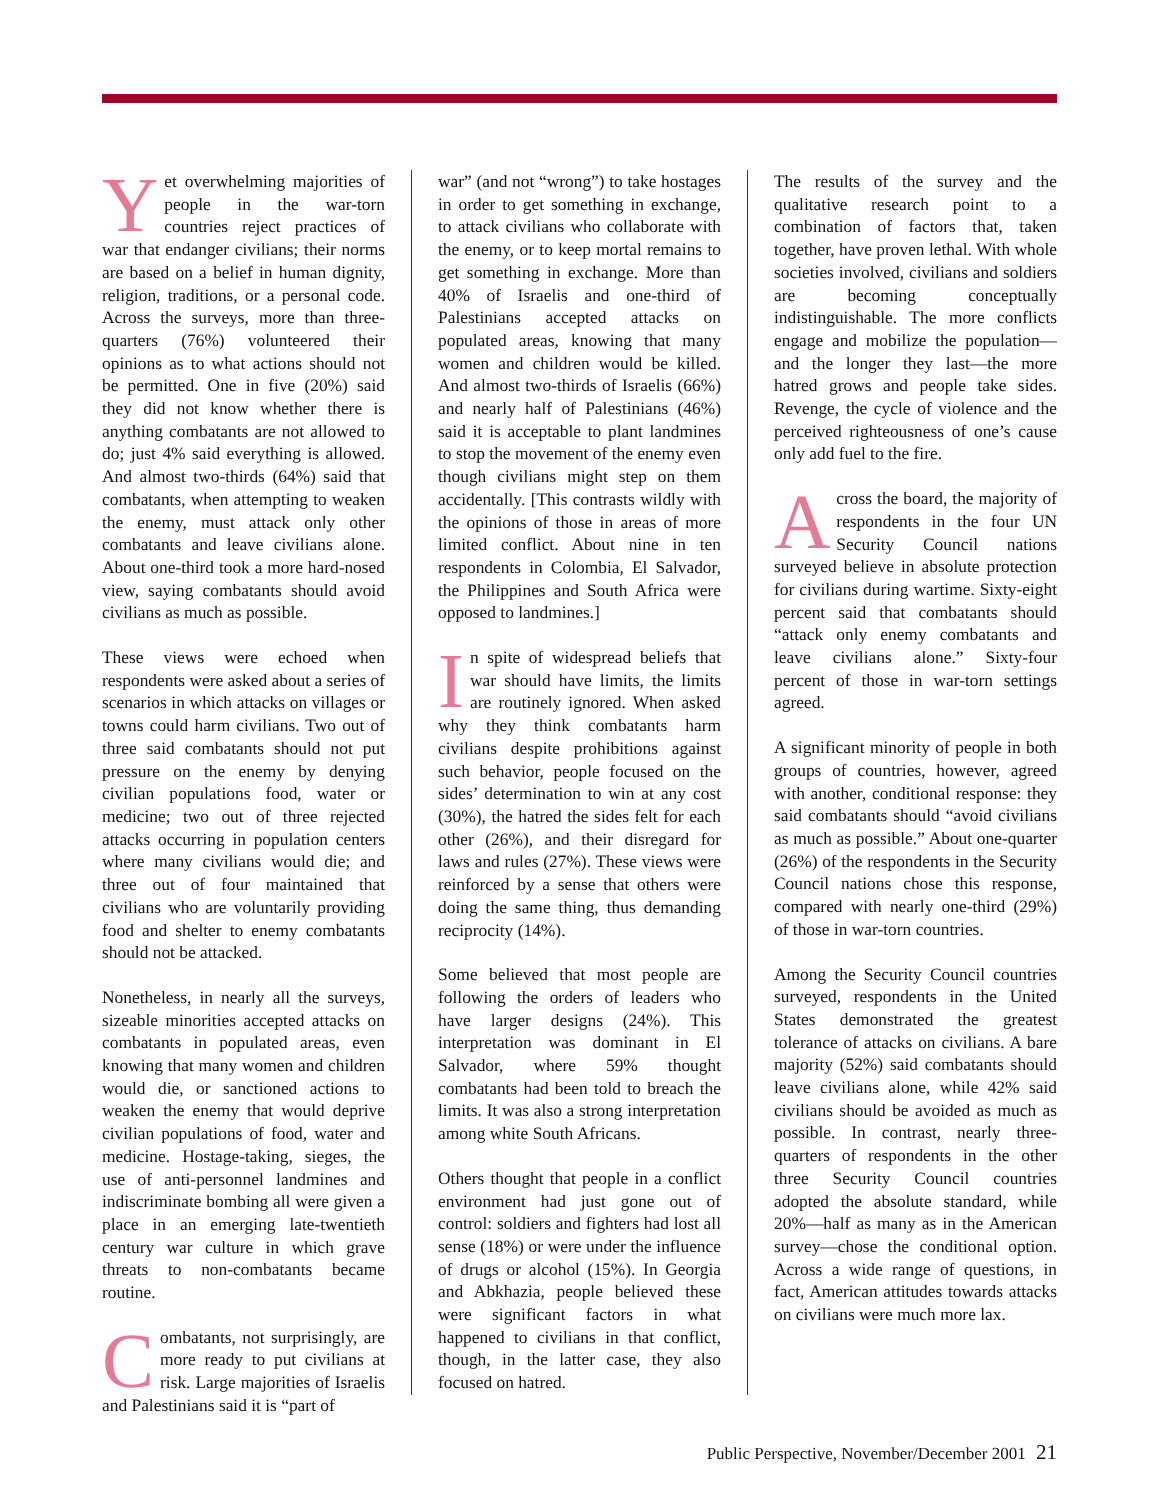Yet overwhelming majorities of people in the war-torn countries reject practices of war that endanger civilians; their norms are based on a belief in human dignity, religion, traditions, or a personal code. Across the surveys, more than three-quarters (76%) volunteered their opinions as to what actions should not be permitted. One in five (20%) said they did not know whether there is anything combatants are not allowed to do; just 4% said everything is allowed. And almost two-thirds (64%) said that combatants, when attempting to weaken the enemy, must attack only other combatants and leave civilians alone. About one-third took a more hard-nosed view, saying combatants should avoid civilians as much as possible.
These views were echoed when respondents were asked about a series of scenarios in which attacks on villages or towns could harm civilians. Two out of three said combatants should not put pressure on the enemy by denying civilian populations food, water or medicine; two out of three rejected attacks occurring in population centers where many civilians would die; and three out of four maintained that civilians who are voluntarily providing food and shelter to enemy combatants should not be attacked.
Nonetheless, in nearly all the surveys, sizeable minorities accepted attacks on combatants in populated areas, even knowing that many women and children would die, or sanctioned actions to weaken the enemy that would deprive civilian populations of food, water and medicine. Hostage-taking, sieges, the use of anti-personnel landmines and indiscriminate bombing all were given a place in an emerging late-twentieth century war culture in which grave threats to non-combatants became routine.
Combatants, not surprisingly, are more ready to put civilians at risk. Large majorities of Israelis and Palestinians said it is “part of
war” (and not “wrong”) to take hostages in order to get something in exchange, to attack civilians who collaborate with the enemy, or to keep mortal remains to get something in exchange. More than 40% of Israelis and one-third of Palestinians accepted attacks on populated areas, knowing that many women and children would be killed. And almost two-thirds of Israelis (66%) and nearly half of Palestinians (46%) said it is acceptable to plant landmines to stop the movement of the enemy even though civilians might step on them accidentally. [This contrasts wildly with the opinions of those in areas of more limited conflict. About nine in ten respondents in Colombia, El Salvador, the Philippines and South Africa were opposed to landmines.]
In spite of widespread beliefs that war should have limits, the limits are routinely ignored. When asked why they think combatants harm civilians despite prohibitions against such behavior, people focused on the sides’ determination to win at any cost (30%), the hatred the sides felt for each other (26%), and their disregard for laws and rules (27%). These views were reinforced by a sense that others were doing the same thing, thus demanding reciprocity (14%).
Some believed that most people are following the orders of leaders who have larger designs (24%). This interpretation was dominant in El Salvador, where 59% thought combatants had been told to breach the limits. It was also a strong interpretation among white South Africans.
Others thought that people in a conflict environment had just gone out of control: soldiers and fighters had lost all sense (18%) or were under the influence of drugs or alcohol (15%). In Georgia and Abkhazia, people believed these were significant factors in what happened to civilians in that conflict, though, in the latter case, they also focused on hatred.
The results of the survey and the qualitative research point to a combination of factors that, taken together, have proven lethal. With whole societies involved, civilians and soldiers are becoming conceptually indistinguishable. The more conflicts engage and mobilize the population—and the longer they last—the more hatred grows and people take sides. Revenge, the cycle of violence and the perceived righteousness of one’s cause only add fuel to the fire.
Across the board, the majority of respondents in the four UN Security Council nations surveyed believe in absolute protection for civilians during wartime. Sixty-eight percent said that combatants should “attack only enemy combatants and leave civilians alone.” Sixty-four percent of those in war-torn settings agreed.
A significant minority of people in both groups of countries, however, agreed with another, conditional response: they said combatants should “avoid civilians as much as possible.” About one-quarter (26%) of the respondents in the Security Council nations chose this response, compared with nearly one-third (29%) of those in war-torn countries.
Among the Security Council countries surveyed, respondents in the United States demonstrated the greatest tolerance of attacks on civilians. A bare majority (52%) said combatants should leave civilians alone, while 42% said civilians should be avoided as much as possible. In contrast, nearly three-quarters of respondents in the other three Security Council countries adopted the absolute standard, while 20%—half as many as in the American survey—chose the conditional option. Across a wide range of questions, in fact, American attitudes towards attacks on civilians were much more lax.
Public Perspective, November/December 2001 21